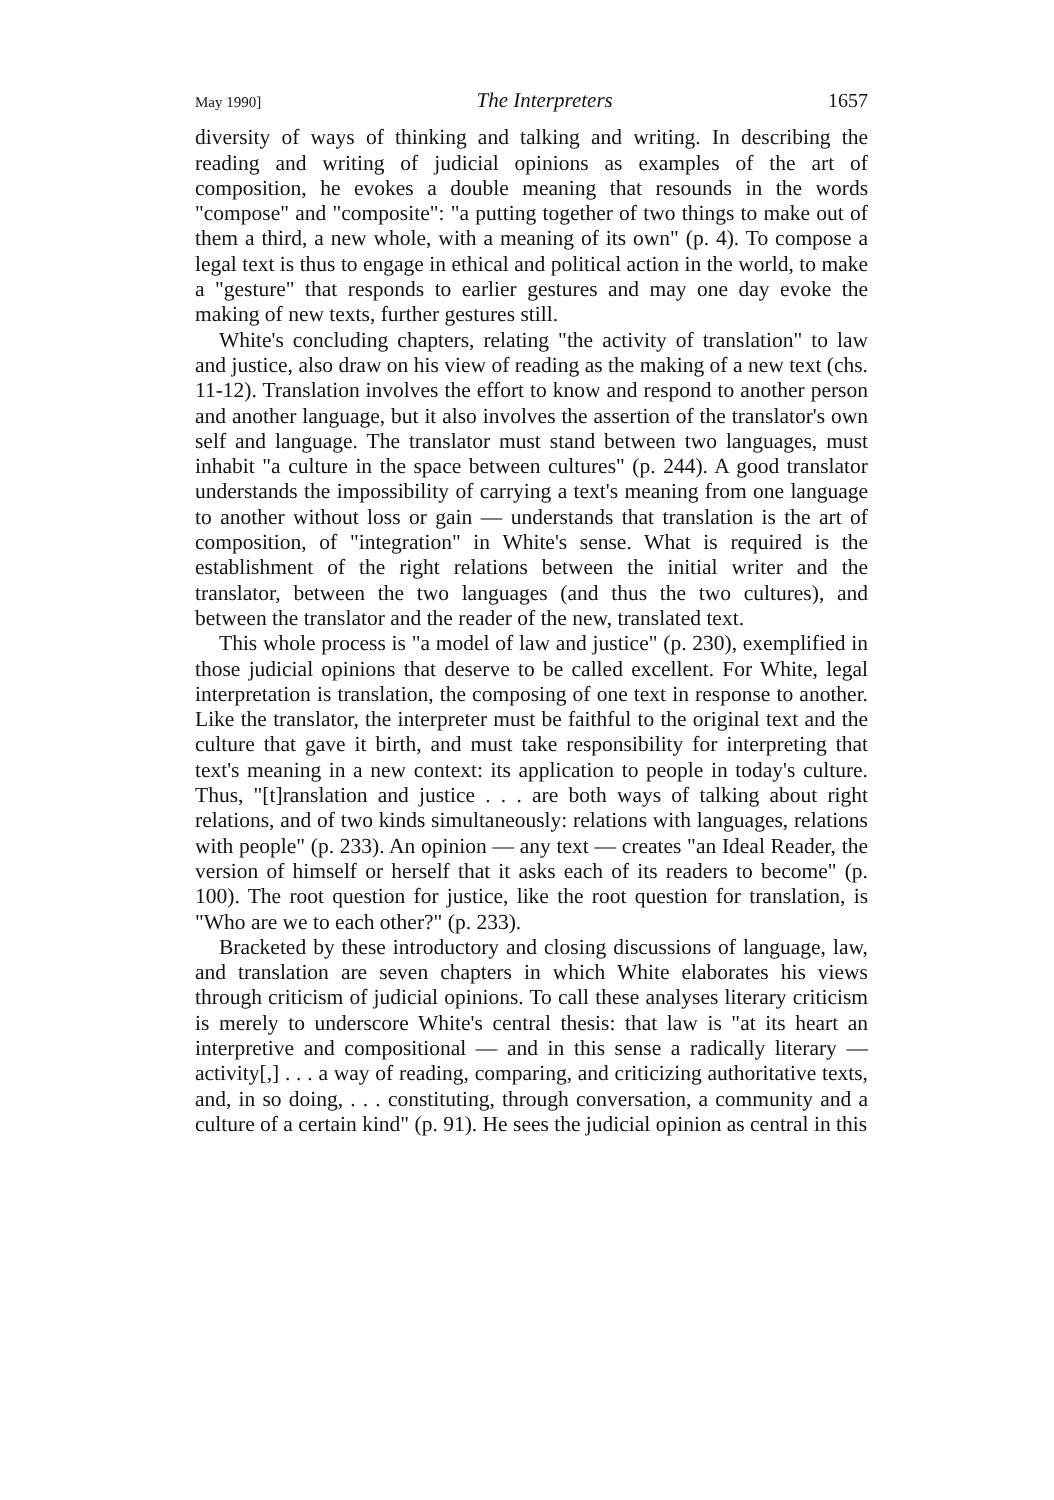May 1990] The Interpreters 1657
diversity of ways of thinking and talking and writing. In describing the reading and writing of judicial opinions as examples of the art of composition, he evokes a double meaning that resounds in the words "compose" and "composite": "a putting together of two things to make out of them a third, a new whole, with a meaning of its own" (p. 4). To compose a legal text is thus to engage in ethical and political action in the world, to make a "gesture" that responds to earlier gestures and may one day evoke the making of new texts, further gestures still.
White's concluding chapters, relating "the activity of translation" to law and justice, also draw on his view of reading as the making of a new text (chs. 11-12). Translation involves the effort to know and respond to another person and another language, but it also involves the assertion of the translator's own self and language. The translator must stand between two languages, must inhabit "a culture in the space between cultures" (p. 244). A good translator understands the impossibility of carrying a text's meaning from one language to another without loss or gain — understands that translation is the art of composition, of "integration" in White's sense. What is required is the establishment of the right relations between the initial writer and the translator, between the two languages (and thus the two cultures), and between the translator and the reader of the new, translated text.
This whole process is "a model of law and justice" (p. 230), exemplified in those judicial opinions that deserve to be called excellent. For White, legal interpretation is translation, the composing of one text in response to another. Like the translator, the interpreter must be faithful to the original text and the culture that gave it birth, and must take responsibility for interpreting that text's meaning in a new context: its application to people in today's culture. Thus, "[t]ranslation and justice . . . are both ways of talking about right relations, and of two kinds simultaneously: relations with languages, relations with people" (p. 233). An opinion — any text — creates "an Ideal Reader, the version of himself or herself that it asks each of its readers to become" (p. 100). The root question for justice, like the root question for translation, is "Who are we to each other?" (p. 233).
Bracketed by these introductory and closing discussions of language, law, and translation are seven chapters in which White elaborates his views through criticism of judicial opinions. To call these analyses literary criticism is merely to underscore White's central thesis: that law is "at its heart an interpretive and compositional — and in this sense a radically literary — activity[,] . . . a way of reading, comparing, and criticizing authoritative texts, and, in so doing, . . . constituting, through conversation, a community and a culture of a certain kind" (p. 91). He sees the judicial opinion as central in this